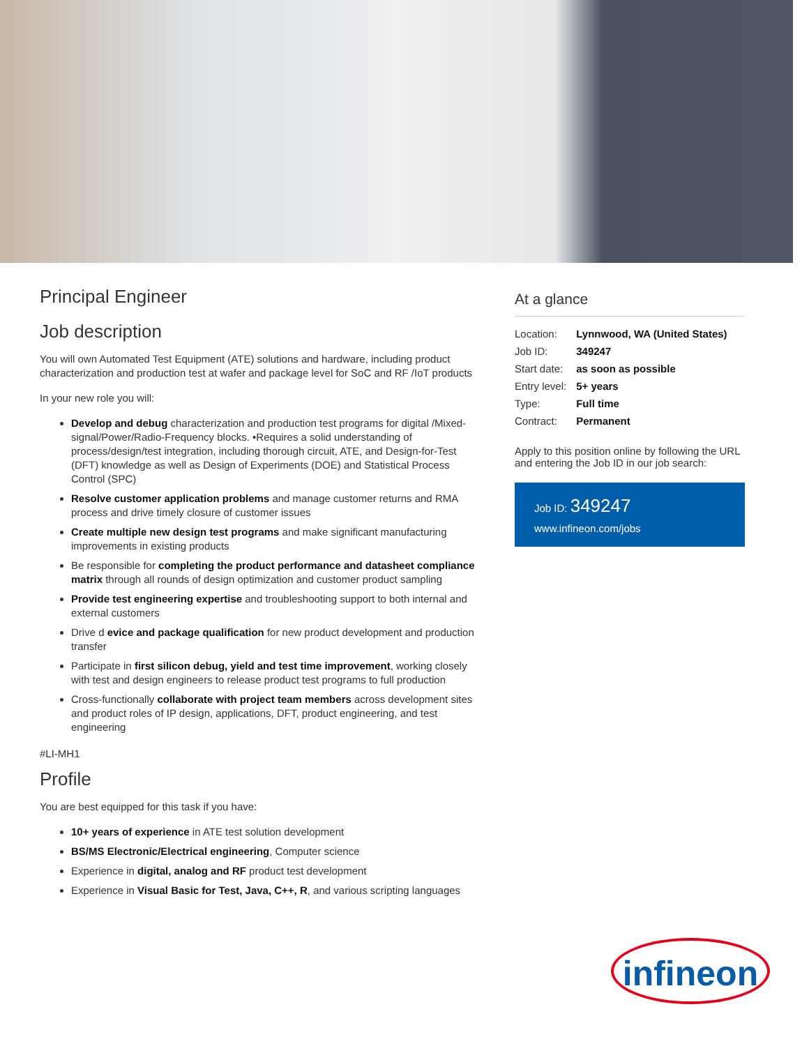Principal Engineer
Job description
You will own Automated Test Equipment (ATE) solutions and hardware, including product characterization and production test at wafer and package level for SoC and RF /IoT products
In your new role you will:
Develop and debug characterization and production test programs for digital /Mixed-signal/Power/Radio-Frequency blocks. •Requires a solid understanding of process/design/test integration, including thorough circuit, ATE, and Design-for-Test (DFT) knowledge as well as Design of Experiments (DOE) and Statistical Process Control (SPC)
Resolve customer application problems and manage customer returns and RMA process and drive timely closure of customer issues
Create multiple new design test programs and make significant manufacturing improvements in existing products
Be responsible for completing the product performance and datasheet compliance matrix through all rounds of design optimization and customer product sampling
Provide test engineering expertise and troubleshooting support to both internal and external customers
Drive d evice and package qualification for new product development and production transfer
Participate in first silicon debug, yield and test time improvement, working closely with test and design engineers to release product test programs to full production
Cross-functionally collaborate with project team members across development sites and product roles of IP design, applications, DFT, product engineering, and test engineering
#LI-MH1
Profile
You are best equipped for this task if you have:
10+ years of experience in ATE test solution development
BS/MS Electronic/Electrical engineering, Computer science
Experience in digital, analog and RF product test development
Experience in Visual Basic for Test, Java, C++, R, and various scripting languages
At a glance
| Location: | Lynnwood, WA (United States) |
| Job ID: | 349247 |
| Start date: | as soon as possible |
| Entry level: | 5+ years |
| Type: | Full time |
| Contract: | Permanent |
Apply to this position online by following the URL and entering the Job ID in our job search:
Job ID: 349247
www.infineon.com/jobs
infineon